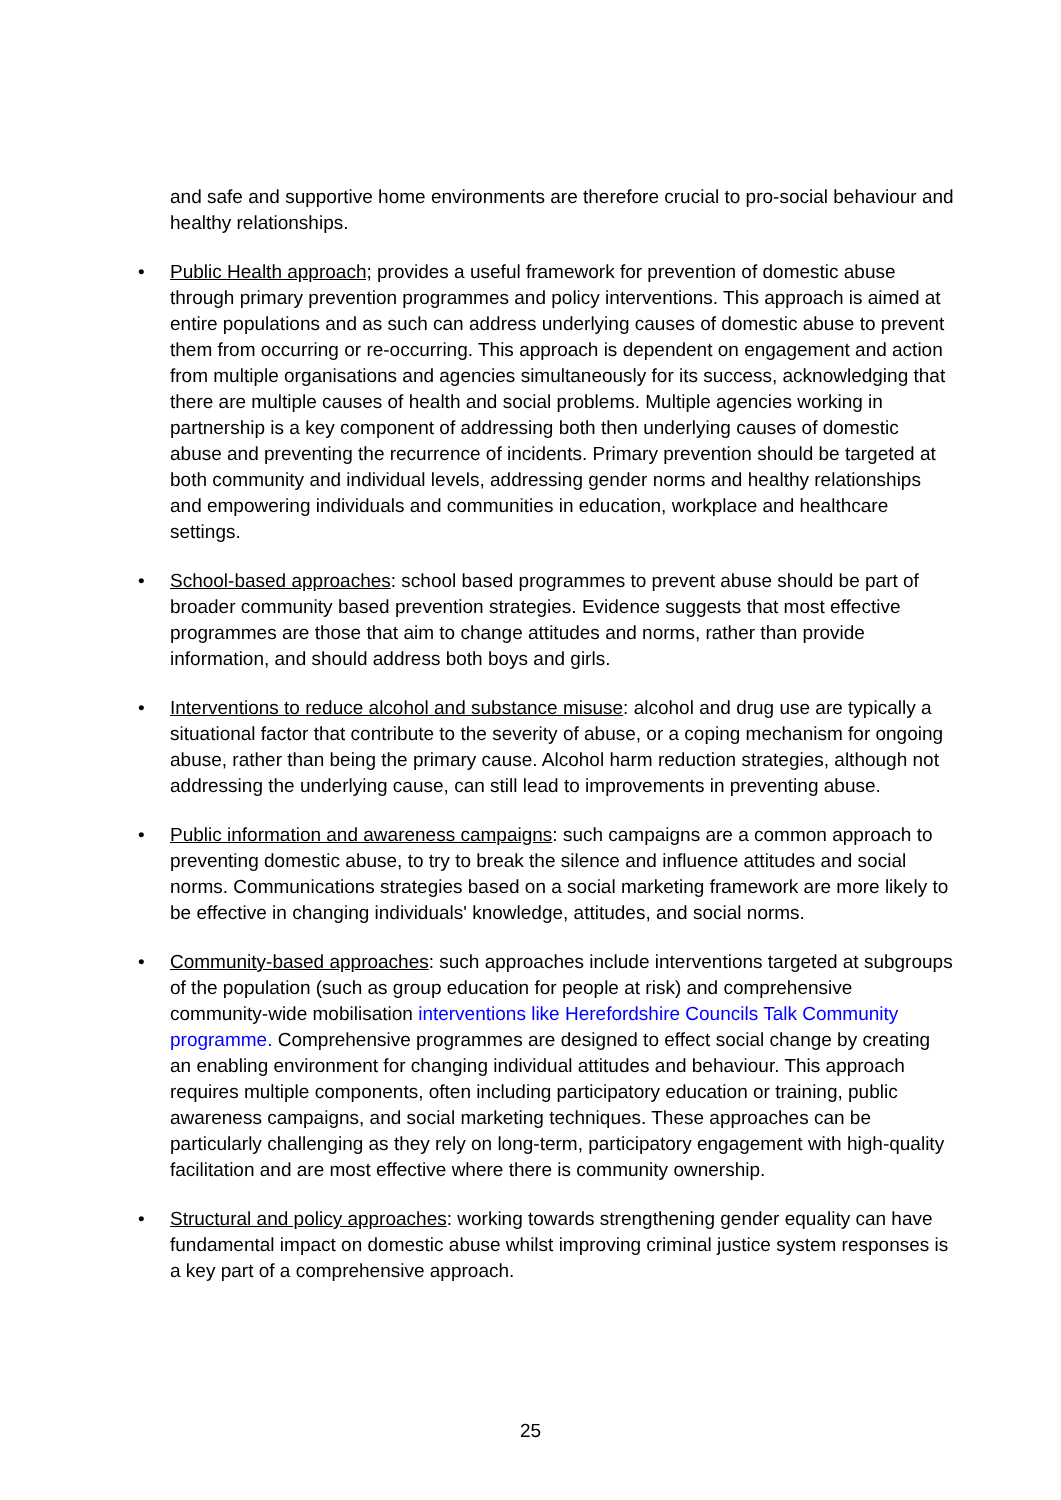and safe and supportive home environments are therefore crucial to pro-social behaviour and healthy relationships.
• Public Health approach; provides a useful framework for prevention of domestic abuse through primary prevention programmes and policy interventions. This approach is aimed at entire populations and as such can address underlying causes of domestic abuse to prevent them from occurring or re-occurring. This approach is dependent on engagement and action from multiple organisations and agencies simultaneously for its success, acknowledging that there are multiple causes of health and social problems. Multiple agencies working in partnership is a key component of addressing both then underlying causes of domestic abuse and preventing the recurrence of incidents. Primary prevention should be targeted at both community and individual levels, addressing gender norms and healthy relationships and empowering individuals and communities in education, workplace and healthcare settings.
• School-based approaches: school based programmes to prevent abuse should be part of broader community based prevention strategies. Evidence suggests that most effective programmes are those that aim to change attitudes and norms, rather than provide information, and should address both boys and girls.
• Interventions to reduce alcohol and substance misuse: alcohol and drug use are typically a situational factor that contribute to the severity of abuse, or a coping mechanism for ongoing abuse, rather than being the primary cause. Alcohol harm reduction strategies, although not addressing the underlying cause, can still lead to improvements in preventing abuse.
• Public information and awareness campaigns: such campaigns are a common approach to preventing domestic abuse, to try to break the silence and influence attitudes and social norms. Communications strategies based on a social marketing framework are more likely to be effective in changing individuals' knowledge, attitudes, and social norms.
• Community-based approaches: such approaches include interventions targeted at subgroups of the population (such as group education for people at risk) and comprehensive community-wide mobilisation interventions like Herefordshire Councils Talk Community programme. Comprehensive programmes are designed to effect social change by creating an enabling environment for changing individual attitudes and behaviour. This approach requires multiple components, often including participatory education or training, public awareness campaigns, and social marketing techniques. These approaches can be particularly challenging as they rely on long-term, participatory engagement with high-quality facilitation and are most effective where there is community ownership.
• Structural and policy approaches: working towards strengthening gender equality can have fundamental impact on domestic abuse whilst improving criminal justice system responses is a key part of a comprehensive approach.
25